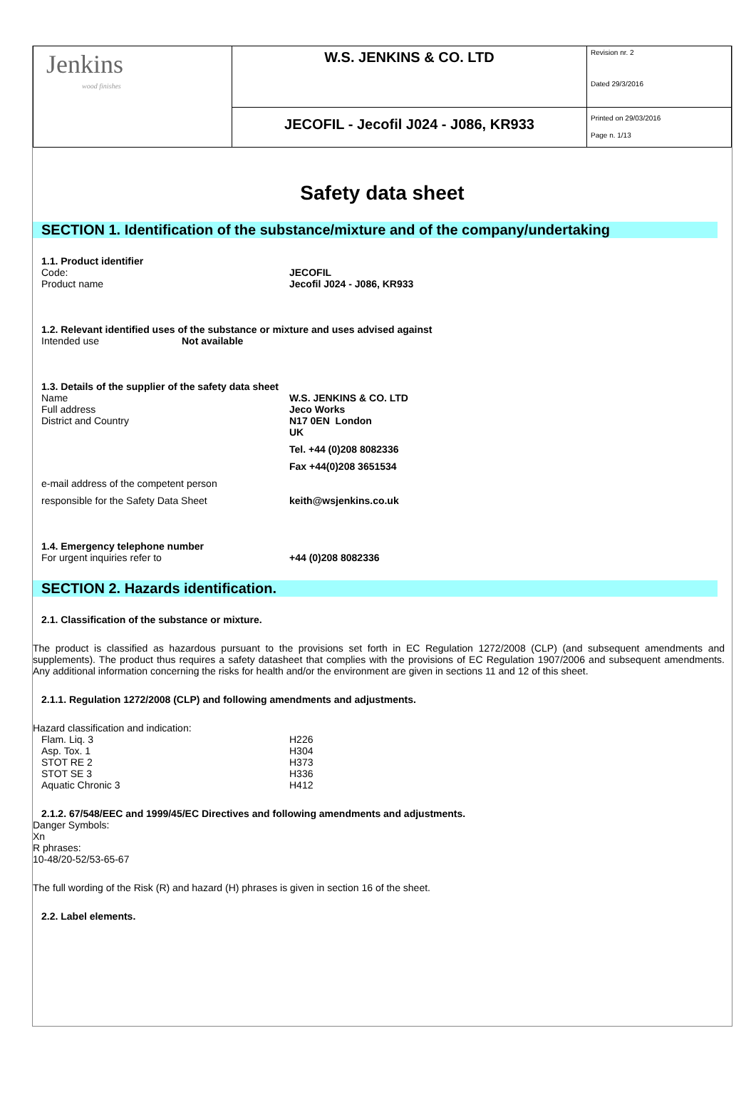| Jenkins wood finishes | W.S. JENKINS & CO. LTD | Revision nr. 2 Dated 29/3/2016 |
| | JECOFIL - Jecofil J024 - J086, KR933 | Printed on 29/03/2016 Page n. 1/13 |
Safety data sheet
SECTION 1. Identification of the substance/mixture and of the company/undertaking
1.1. Product identifier
Code: JECOFIL
Product name Jecofil J024 - J086, KR933
1.2. Relevant identified uses of the substance or mixture and uses advised against
Intended use Not available
1.3. Details of the supplier of the safety data sheet
Name W.S. JENKINS & CO. LTD
Full address Jeco Works
District and Country N17 0EN London
UK
Tel. +44 (0)208 8082336
Fax +44(0)208 3651534
e-mail address of the competent person
responsible for the Safety Data Sheet keith@wsjenkins.co.uk
1.4. Emergency telephone number
For urgent inquiries refer to +44 (0)208 8082336
SECTION 2. Hazards identification.
2.1. Classification of the substance or mixture.
The product is classified as hazardous pursuant to the provisions set forth in EC Regulation 1272/2008 (CLP) (and subsequent amendments and supplements). The product thus requires a safety datasheet that complies with the provisions of EC Regulation 1907/2006 and subsequent amendments. Any additional information concerning the risks for health and/or the environment are given in sections 11 and 12 of this sheet.
2.1.1. Regulation 1272/2008 (CLP) and following amendments and adjustments.
Hazard classification and indication:
Flam. Liq. 3 H226
Asp. Tox. 1 H304
STOT RE 2 H373
STOT SE 3 H336
Aquatic Chronic 3 H412
2.1.2. 67/548/EEC and 1999/45/EC Directives and following amendments and adjustments.
Danger Symbols:
Xn
R phrases:
10-48/20-52/53-65-67
The full wording of the Risk (R) and hazard (H) phrases is given in section 16 of the sheet.
2.2. Label elements.